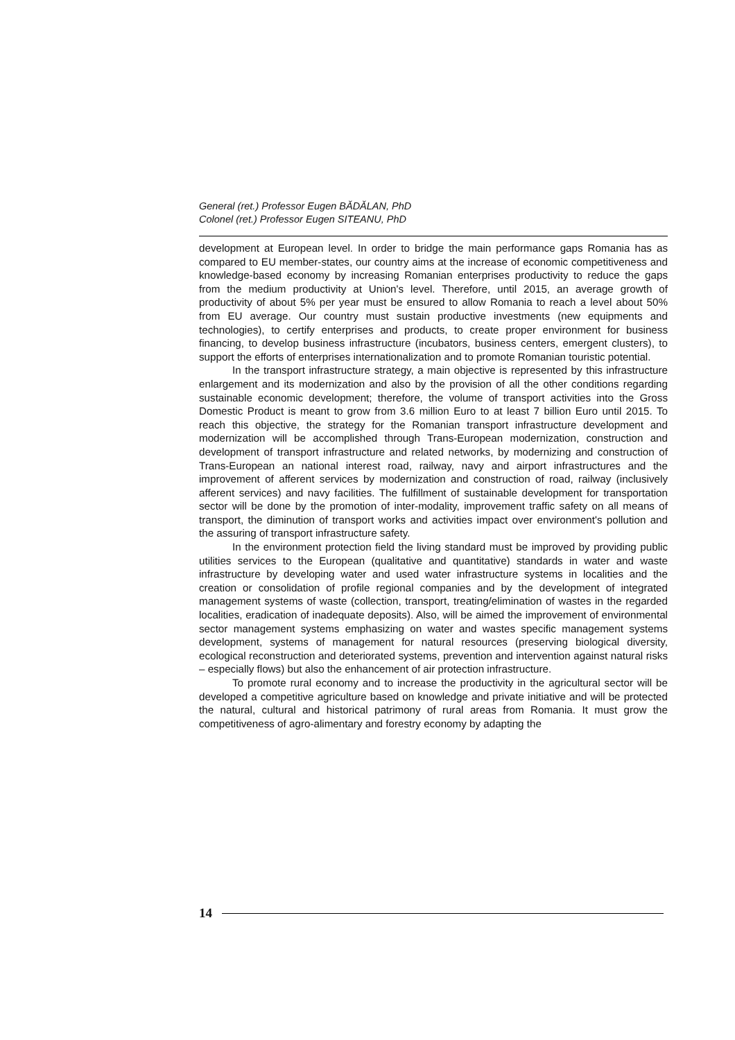General (ret.) Professor Eugen BĂDĂLAN, PhD
Colonel (ret.) Professor Eugen SITEANU, PhD
development at European level. In order to bridge the main performance gaps Romania has as compared to EU member-states, our country aims at the increase of economic competitiveness and knowledge-based economy by increasing Romanian enterprises productivity to reduce the gaps from the medium productivity at Union's level. Therefore, until 2015, an average growth of productivity of about 5% per year must be ensured to allow Romania to reach a level about 50% from EU average. Our country must sustain productive investments (new equipments and technologies), to certify enterprises and products, to create proper environment for business financing, to develop business infrastructure (incubators, business centers, emergent clusters), to support the efforts of enterprises internationalization and to promote Romanian touristic potential.
In the transport infrastructure strategy, a main objective is represented by this infrastructure enlargement and its modernization and also by the provision of all the other conditions regarding sustainable economic development; therefore, the volume of transport activities into the Gross Domestic Product is meant to grow from 3.6 million Euro to at least 7 billion Euro until 2015. To reach this objective, the strategy for the Romanian transport infrastructure development and modernization will be accomplished through Trans-European modernization, construction and development of transport infrastructure and related networks, by modernizing and construction of Trans-European an national interest road, railway, navy and airport infrastructures and the improvement of afferent services by modernization and construction of road, railway (inclusively afferent services) and navy facilities. The fulfillment of sustainable development for transportation sector will be done by the promotion of inter-modality, improvement traffic safety on all means of transport, the diminution of transport works and activities impact over environment's pollution and the assuring of transport infrastructure safety.
In the environment protection field the living standard must be improved by providing public utilities services to the European (qualitative and quantitative) standards in water and waste infrastructure by developing water and used water infrastructure systems in localities and the creation or consolidation of profile regional companies and by the development of integrated management systems of waste (collection, transport, treating/elimination of wastes in the regarded localities, eradication of inadequate deposits). Also, will be aimed the improvement of environmental sector management systems emphasizing on water and wastes specific management systems development, systems of management for natural resources (preserving biological diversity, ecological reconstruction and deteriorated systems, prevention and intervention against natural risks – especially flows) but also the enhancement of air protection infrastructure.
To promote rural economy and to increase the productivity in the agricultural sector will be developed a competitive agriculture based on knowledge and private initiative and will be protected the natural, cultural and historical patrimony of rural areas from Romania. It must grow the competitiveness of agro-alimentary and forestry economy by adapting the
14